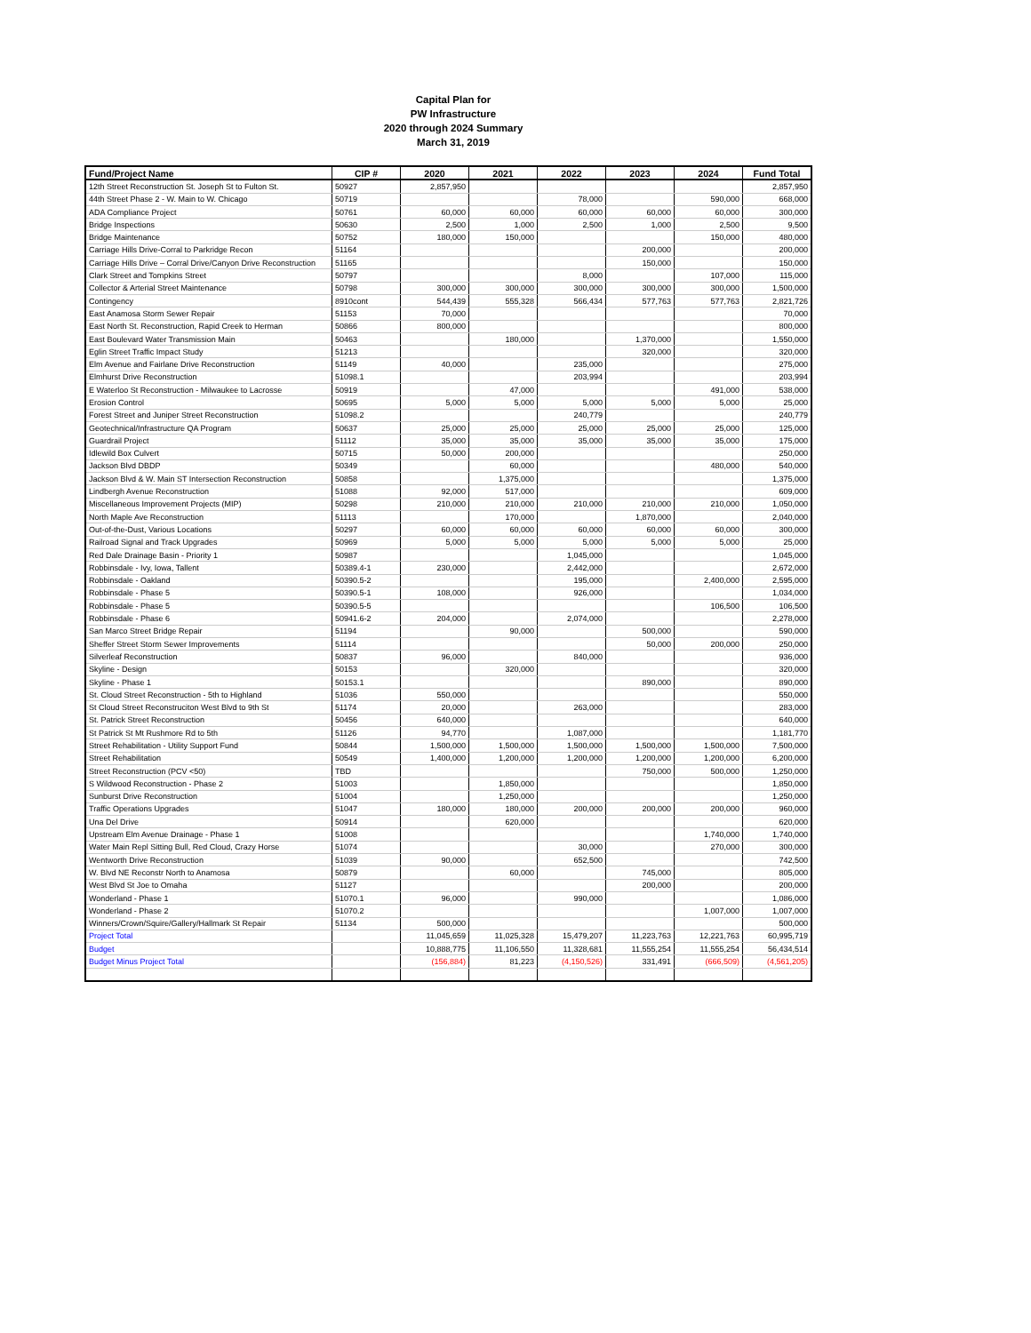Capital Plan for
PW Infrastructure
2020 through 2024 Summary
March 31, 2019
| Fund/Project Name | CIP # | 2020 | 2021 | 2022 | 2023 | 2024 | Fund Total |
| --- | --- | --- | --- | --- | --- | --- | --- |
| 12th Street Reconstruction St. Joseph St to Fulton St. | 50927 | 2,857,950 | | | | | 2,857,950 |
| 44th Street Phase 2 - W. Main to W. Chicago | 50719 | | | 78,000 | | 590,000 | 668,000 |
| ADA Compliance Project | 50761 | 60,000 | 60,000 | 60,000 | 60,000 | 60,000 | 300,000 |
| Bridge Inspections | 50630 | 2,500 | 1,000 | 2,500 | 1,000 | 2,500 | 9,500 |
| Bridge Maintenance | 50752 | 180,000 | 150,000 | | | 150,000 | 480,000 |
| Carriage Hills Drive-Corral to Parkridge Recon | 51164 | | | | 200,000 | | 200,000 |
| Carriage Hills Drive – Corral Drive/Canyon Drive Reconstruction | 51165 | | | | 150,000 | | 150,000 |
| Clark Street and Tompkins Street | 50797 | | | 8,000 | | 107,000 | 115,000 |
| Collector & Arterial Street Maintenance | 50798 | 300,000 | 300,000 | 300,000 | 300,000 | 300,000 | 1,500,000 |
| Contingency | 8910cont | 544,439 | 555,328 | 566,434 | 577,763 | 577,763 | 2,821,726 |
| East Anamosa Storm Sewer Repair | 51153 | 70,000 | | | | | 70,000 |
| East North St. Reconstruction, Rapid Creek to Herman | 50866 | 800,000 | | | | | 800,000 |
| East Boulevard Water Transmission Main | 50463 | | 180,000 | | 1,370,000 | | 1,550,000 |
| Eglin Street Traffic Impact Study | 51213 | | | | 320,000 | | 320,000 |
| Elm Avenue and Fairlane Drive Reconstruction | 51149 | 40,000 | | 235,000 | | | 275,000 |
| Elmhurst Drive Reconstruction | 51098.1 | | | 203,994 | | | 203,994 |
| E Waterloo St Reconstruction - Milwaukee to Lacrosse | 50919 | | 47,000 | | | 491,000 | 538,000 |
| Erosion Control | 50695 | 5,000 | 5,000 | 5,000 | 5,000 | 5,000 | 25,000 |
| Forest Street and Juniper Street Reconstruction | 51098.2 | | | 240,779 | | | 240,779 |
| Geotechnical/Infrastructure QA Program | 50637 | 25,000 | 25,000 | 25,000 | 25,000 | 25,000 | 125,000 |
| Guardrail Project | 51112 | 35,000 | 35,000 | 35,000 | 35,000 | 35,000 | 175,000 |
| Idlewild Box Culvert | 50715 | 50,000 | 200,000 | | | | 250,000 |
| Jackson Blvd DBDP | 50349 | | 60,000 | | | 480,000 | 540,000 |
| Jackson Blvd & W. Main ST Intersection Reconstruction | 50858 | | 1,375,000 | | | | 1,375,000 |
| Lindbergh Avenue Reconstruction | 51088 | 92,000 | 517,000 | | | | 609,000 |
| Miscellaneous Improvement Projects (MIP) | 50298 | 210,000 | 210,000 | 210,000 | 210,000 | 210,000 | 1,050,000 |
| North Maple Ave Reconstruction | 51113 | | 170,000 | | 1,870,000 | | 2,040,000 |
| Out-of-the-Dust, Various Locations | 50297 | 60,000 | 60,000 | 60,000 | 60,000 | 60,000 | 300,000 |
| Railroad Signal and Track Upgrades | 50969 | 5,000 | 5,000 | 5,000 | 5,000 | 5,000 | 25,000 |
| Red Dale Drainage Basin - Priority 1 | 50987 | | | 1,045,000 | | | 1,045,000 |
| Robbinsdale - Ivy, Iowa, Tallent | 50389.4-1 | 230,000 | | 2,442,000 | | | 2,672,000 |
| Robbinsdale - Oakland | 50390.5-2 | | | 195,000 | | 2,400,000 | 2,595,000 |
| Robbinsdale - Phase 5 | 50390.5-1 | 108,000 | | 926,000 | | | 1,034,000 |
| Robbinsdale - Phase 5 | 50390.5-5 | | | | | 106,500 | 106,500 |
| Robbinsdale - Phase 6 | 50941.6-2 | 204,000 | | 2,074,000 | | | 2,278,000 |
| San Marco Street Bridge Repair | 51194 | | 90,000 | | 500,000 | | 590,000 |
| Sheffer Street Storm Sewer Improvements | 51114 | | | | 50,000 | 200,000 | 250,000 |
| Silverleaf Reconstruction | 50837 | 96,000 | | 840,000 | | | 936,000 |
| Skyline - Design | 50153 | | 320,000 | | | | 320,000 |
| Skyline - Phase 1 | 50153.1 | | | | 890,000 | | 890,000 |
| St. Cloud Street Reconstruction - 5th to Highland | 51036 | 550,000 | | | | | 550,000 |
| St Cloud Street Reconstruciton West Blvd to 9th St | 51174 | 20,000 | | 263,000 | | | 283,000 |
| St. Patrick Street Reconstruction | 50456 | 640,000 | | | | | 640,000 |
| St Patrick St Mt Rushmore Rd to 5th | 51126 | 94,770 | | 1,087,000 | | | 1,181,770 |
| Street Rehabilitation - Utility Support Fund | 50844 | 1,500,000 | 1,500,000 | 1,500,000 | 1,500,000 | 1,500,000 | 7,500,000 |
| Street Rehabilitation | 50549 | 1,400,000 | 1,200,000 | 1,200,000 | 1,200,000 | 1,200,000 | 6,200,000 |
| Street Reconstruction (PCV <50) | TBD | | | | 750,000 | 500,000 | 1,250,000 |
| S Wildwood Reconstruction - Phase 2 | 51003 | | 1,850,000 | | | | 1,850,000 |
| Sunburst Drive Reconstruction | 51004 | | 1,250,000 | | | | 1,250,000 |
| Traffic Operations Upgrades | 51047 | 180,000 | 180,000 | 200,000 | 200,000 | 200,000 | 960,000 |
| Una Del Drive | 50914 | | 620,000 | | | | 620,000 |
| Upstream Elm Avenue Drainage - Phase 1 | 51008 | | | | | 1,740,000 | 1,740,000 |
| Water Main Repl Sitting Bull, Red Cloud, Crazy Horse | 51074 | | | 30,000 | | 270,000 | 300,000 |
| Wentworth Drive Reconstruction | 51039 | 90,000 | | 652,500 | | | 742,500 |
| W. Blvd NE Reconstr North to Anamosa | 50879 | | 60,000 | | 745,000 | | 805,000 |
| West Blvd St Joe to Omaha | 51127 | | | | 200,000 | | 200,000 |
| Wonderland - Phase 1 | 51070.1 | 96,000 | | 990,000 | | | 1,086,000 |
| Wonderland - Phase 2 | 51070.2 | | | | | 1,007,000 | 1,007,000 |
| Winners/Crown/Squire/Gallery/Hallmark St Repair | 51134 | 500,000 | | | | | 500,000 |
| Project Total | | 11,045,659 | 11,025,328 | 15,479,207 | 11,223,763 | 12,221,763 | 60,995,719 |
| Budget | | 10,888,775 | 11,106,550 | 11,328,681 | 11,555,254 | 11,555,254 | 56,434,514 |
| Budget Minus Project Total | | (156,884) | 81,223 | (4,150,526) | 331,491 | (666,509) | (4,561,205) |